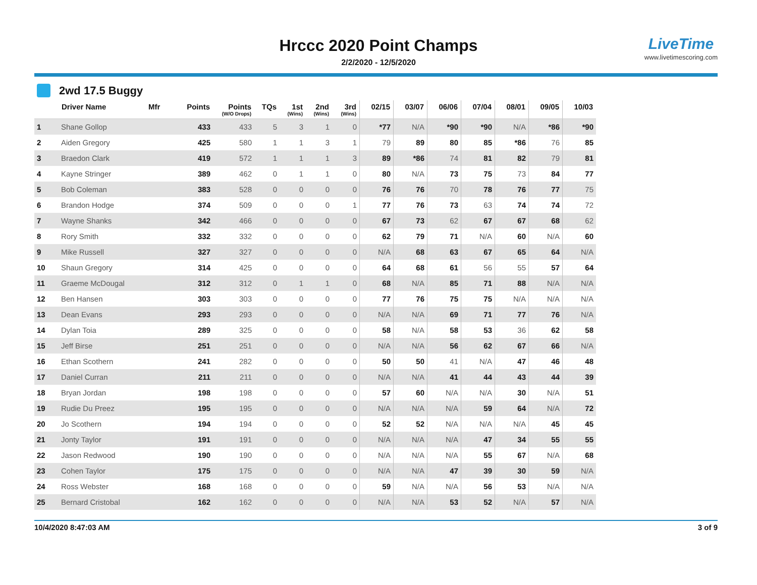Hrccc 2020 Point Champs
2/2/2020 - 12/5/2020
LiveTime
www.livetimescoring.com
2wd 17.5 Buggy
| | Driver Name | Mfr | Points | Points (W/O Drops) | TQs | 1st (Wins) | 2nd (Wins) | 3rd (Wins) | 02/15 | 03/07 | 06/06 | 07/04 | 08/01 | 09/05 | 10/03 |
| --- | --- | --- | --- | --- | --- | --- | --- | --- | --- | --- | --- | --- | --- | --- | --- |
| 1 | Shane Gollop | | 433 | 433 | 5 | 3 | 1 | 0 | *77 | N/A | *90 | *90 | N/A | *86 | *90 |
| 2 | Aiden Gregory | | 425 | 580 | 1 | 1 | 3 | 1 | 79 | 89 | 80 | 85 | *86 | 76 | 85 |
| 3 | Braedon Clark | | 419 | 572 | 1 | 1 | 1 | 3 | 89 | *86 | 74 | 81 | 82 | 79 | 81 |
| 4 | Kayne Stringer | | 389 | 462 | 0 | 1 | 1 | 0 | 80 | N/A | 73 | 75 | 73 | 84 | 77 |
| 5 | Bob Coleman | | 383 | 528 | 0 | 0 | 0 | 0 | 76 | 76 | 70 | 78 | 76 | 77 | 75 |
| 6 | Brandon Hodge | | 374 | 509 | 0 | 0 | 0 | 1 | 77 | 76 | 73 | 63 | 74 | 74 | 72 |
| 7 | Wayne Shanks | | 342 | 466 | 0 | 0 | 0 | 0 | 67 | 73 | 62 | 67 | 67 | 68 | 62 |
| 8 | Rory Smith | | 332 | 332 | 0 | 0 | 0 | 0 | 62 | 79 | 71 | N/A | 60 | N/A | 60 |
| 9 | Mike Russell | | 327 | 327 | 0 | 0 | 0 | 0 | N/A | 68 | 63 | 67 | 65 | 64 | N/A |
| 10 | Shaun Gregory | | 314 | 425 | 0 | 0 | 0 | 0 | 64 | 68 | 61 | 56 | 55 | 57 | 64 |
| 11 | Graeme McDougal | | 312 | 312 | 0 | 1 | 1 | 0 | 68 | N/A | 85 | 71 | 88 | N/A | N/A |
| 12 | Ben Hansen | | 303 | 303 | 0 | 0 | 0 | 0 | 77 | 76 | 75 | 75 | N/A | N/A | N/A |
| 13 | Dean Evans | | 293 | 293 | 0 | 0 | 0 | 0 | N/A | N/A | 69 | 71 | 77 | 76 | N/A |
| 14 | Dylan Toia | | 289 | 325 | 0 | 0 | 0 | 0 | 58 | N/A | 58 | 53 | 36 | 62 | 58 |
| 15 | Jeff Birse | | 251 | 251 | 0 | 0 | 0 | 0 | N/A | N/A | 56 | 62 | 67 | 66 | N/A |
| 16 | Ethan Scothern | | 241 | 282 | 0 | 0 | 0 | 0 | 50 | 50 | 41 | N/A | 47 | 46 | 48 |
| 17 | Daniel Curran | | 211 | 211 | 0 | 0 | 0 | 0 | N/A | N/A | 41 | 44 | 43 | 44 | 39 |
| 18 | Bryan Jordan | | 198 | 198 | 0 | 0 | 0 | 0 | 57 | 60 | N/A | N/A | 30 | N/A | 51 |
| 19 | Rudie Du Preez | | 195 | 195 | 0 | 0 | 0 | 0 | N/A | N/A | N/A | 59 | 64 | N/A | 72 |
| 20 | Jo Scothern | | 194 | 194 | 0 | 0 | 0 | 0 | 52 | 52 | N/A | N/A | N/A | 45 | 45 |
| 21 | Jonty Taylor | | 191 | 191 | 0 | 0 | 0 | 0 | N/A | N/A | N/A | 47 | 34 | 55 | 55 |
| 22 | Jason Redwood | | 190 | 190 | 0 | 0 | 0 | 0 | N/A | N/A | N/A | 55 | 67 | N/A | 68 |
| 23 | Cohen Taylor | | 175 | 175 | 0 | 0 | 0 | 0 | N/A | N/A | 47 | 39 | 30 | 59 | N/A |
| 24 | Ross Webster | | 168 | 168 | 0 | 0 | 0 | 0 | 59 | N/A | N/A | 56 | 53 | N/A | N/A |
| 25 | Bernard Cristobal | | 162 | 162 | 0 | 0 | 0 | 0 | N/A | N/A | 53 | 52 | N/A | 57 | N/A |
10/4/2020 8:47:03 AM 3 of 9